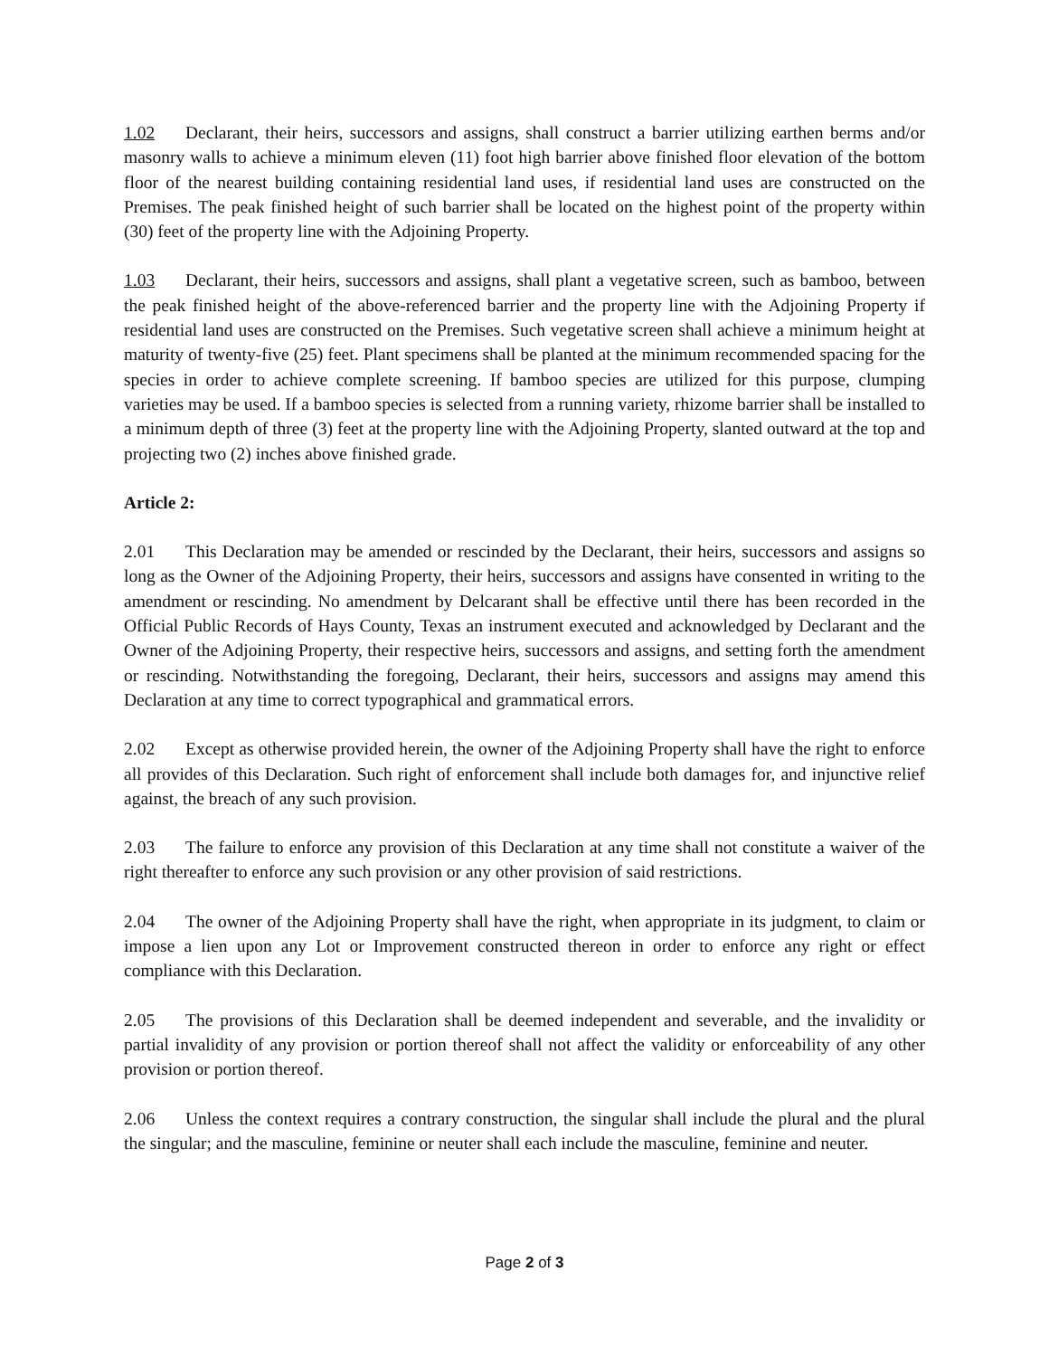1.02 Declarant, their heirs, successors and assigns, shall construct a barrier utilizing earthen berms and/or masonry walls to achieve a minimum eleven (11) foot high barrier above finished floor elevation of the bottom floor of the nearest building containing residential land uses, if residential land uses are constructed on the Premises. The peak finished height of such barrier shall be located on the highest point of the property within (30) feet of the property line with the Adjoining Property.
1.03 Declarant, their heirs, successors and assigns, shall plant a vegetative screen, such as bamboo, between the peak finished height of the above-referenced barrier and the property line with the Adjoining Property if residential land uses are constructed on the Premises. Such vegetative screen shall achieve a minimum height at maturity of twenty-five (25) feet. Plant specimens shall be planted at the minimum recommended spacing for the species in order to achieve complete screening. If bamboo species are utilized for this purpose, clumping varieties may be used. If a bamboo species is selected from a running variety, rhizome barrier shall be installed to a minimum depth of three (3) feet at the property line with the Adjoining Property, slanted outward at the top and projecting two (2) inches above finished grade.
Article 2:
2.01 This Declaration may be amended or rescinded by the Declarant, their heirs, successors and assigns so long as the Owner of the Adjoining Property, their heirs, successors and assigns have consented in writing to the amendment or rescinding. No amendment by Delcarant shall be effective until there has been recorded in the Official Public Records of Hays County, Texas an instrument executed and acknowledged by Declarant and the Owner of the Adjoining Property, their respective heirs, successors and assigns, and setting forth the amendment or rescinding. Notwithstanding the foregoing, Declarant, their heirs, successors and assigns may amend this Declaration at any time to correct typographical and grammatical errors.
2.02 Except as otherwise provided herein, the owner of the Adjoining Property shall have the right to enforce all provides of this Declaration. Such right of enforcement shall include both damages for, and injunctive relief against, the breach of any such provision.
2.03 The failure to enforce any provision of this Declaration at any time shall not constitute a waiver of the right thereafter to enforce any such provision or any other provision of said restrictions.
2.04 The owner of the Adjoining Property shall have the right, when appropriate in its judgment, to claim or impose a lien upon any Lot or Improvement constructed thereon in order to enforce any right or effect compliance with this Declaration.
2.05 The provisions of this Declaration shall be deemed independent and severable, and the invalidity or partial invalidity of any provision or portion thereof shall not affect the validity or enforceability of any other provision or portion thereof.
2.06 Unless the context requires a contrary construction, the singular shall include the plural and the plural the singular; and the masculine, feminine or neuter shall each include the masculine, feminine and neuter.
Page 2 of 3